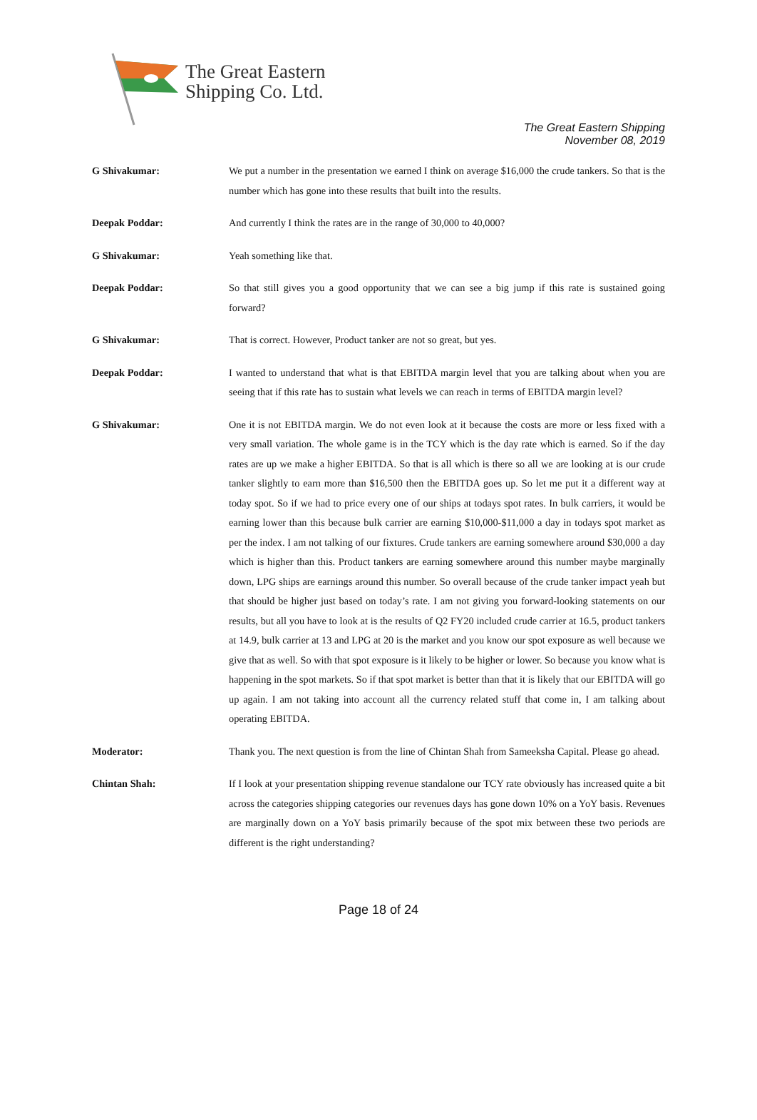The Great Eastern
Shipping Co. Ltd.
The Great Eastern Shipping
November 08, 2019
G Shivakumar: We put a number in the presentation we earned I think on average $16,000 the crude tankers. So that is the number which has gone into these results that built into the results.
Deepak Poddar: And currently I think the rates are in the range of 30,000 to 40,000?
G Shivakumar: Yeah something like that.
Deepak Poddar: So that still gives you a good opportunity that we can see a big jump if this rate is sustained going forward?
G Shivakumar: That is correct. However, Product tanker are not so great, but yes.
Deepak Poddar: I wanted to understand that what is that EBITDA margin level that you are talking about when you are seeing that if this rate has to sustain what levels we can reach in terms of EBITDA margin level?
G Shivakumar: One it is not EBITDA margin. We do not even look at it because the costs are more or less fixed with a very small variation. The whole game is in the TCY which is the day rate which is earned. So if the day rates are up we make a higher EBITDA. So that is all which is there so all we are looking at is our crude tanker slightly to earn more than $16,500 then the EBITDA goes up. So let me put it a different way at today spot. So if we had to price every one of our ships at todays spot rates. In bulk carriers, it would be earning lower than this because bulk carrier are earning $10,000-$11,000 a day in todays spot market as per the index. I am not talking of our fixtures. Crude tankers are earning somewhere around $30,000 a day which is higher than this. Product tankers are earning somewhere around this number maybe marginally down, LPG ships are earnings around this number. So overall because of the crude tanker impact yeah but that should be higher just based on today’s rate. I am not giving you forward-looking statements on our results, but all you have to look at is the results of Q2 FY20 included crude carrier at 16.5, product tankers at 14.9, bulk carrier at 13 and LPG at 20 is the market and you know our spot exposure as well because we give that as well. So with that spot exposure is it likely to be higher or lower. So because you know what is happening in the spot markets. So if that spot market is better than that it is likely that our EBITDA will go up again. I am not taking into account all the currency related stuff that come in, I am talking about operating EBITDA.
Moderator: Thank you. The next question is from the line of Chintan Shah from Sameeksha Capital. Please go ahead.
Chintan Shah: If I look at your presentation shipping revenue standalone our TCY rate obviously has increased quite a bit across the categories shipping categories our revenues days has gone down 10% on a YoY basis. Revenues are marginally down on a YoY basis primarily because of the spot mix between these two periods are different is the right understanding?
Page 18 of 24